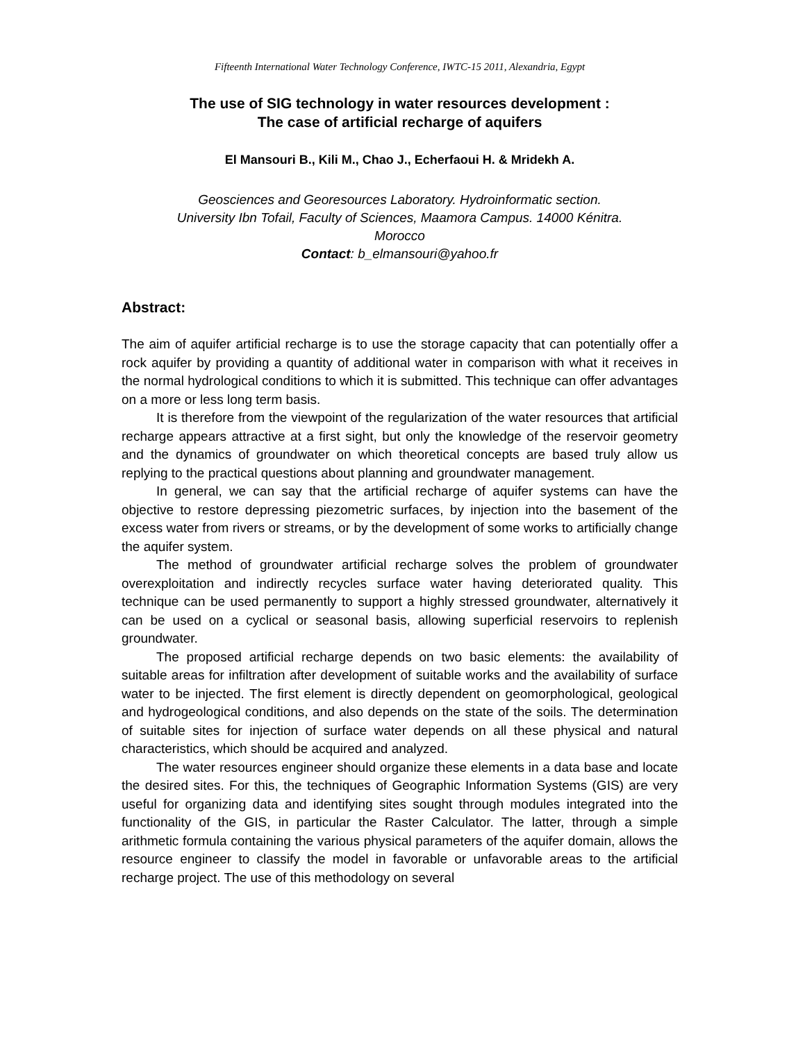Fifteenth International Water Technology Conference, IWTC-15 2011, Alexandria, Egypt
The use of SIG technology in water resources development :
The case of artificial recharge of aquifers
El Mansouri B., Kili M., Chao J., Echerfaoui H. & Mridekh A.
Geosciences and Georesources Laboratory. Hydroinformatic section.
University Ibn Tofail, Faculty of Sciences, Maamora Campus. 14000 Kénitra.
Morocco
Contact: b_elmansouri@yahoo.fr
Abstract:
The aim of aquifer artificial recharge is to use the storage capacity that can potentially offer a rock aquifer by providing a quantity of additional water in comparison with what it receives in the normal hydrological conditions to which it is submitted. This technique can offer advantages on a more or less long term basis.
It is therefore from the viewpoint of the regularization of the water resources that artificial recharge appears attractive at a first sight, but only the knowledge of the reservoir geometry and the dynamics of groundwater on which theoretical concepts are based truly allow us replying to the practical questions about planning and groundwater management.
In general, we can say that the artificial recharge of aquifer systems can have the objective to restore depressing piezometric surfaces, by injection into the basement of the excess water from rivers or streams, or by the development of some works to artificially change the aquifer system.
The method of groundwater artificial recharge solves the problem of groundwater overexploitation and indirectly recycles surface water having deteriorated quality. This technique can be used permanently to support a highly stressed groundwater, alternatively it can be used on a cyclical or seasonal basis, allowing superficial reservoirs to replenish groundwater.
The proposed artificial recharge depends on two basic elements: the availability of suitable areas for infiltration after development of suitable works and the availability of surface water to be injected. The first element is directly dependent on geomorphological, geological and hydrogeological conditions, and also depends on the state of the soils. The determination of suitable sites for injection of surface water depends on all these physical and natural characteristics, which should be acquired and analyzed.
The water resources engineer should organize these elements in a data base and locate the desired sites. For this, the techniques of Geographic Information Systems (GIS) are very useful for organizing data and identifying sites sought through modules integrated into the functionality of the GIS, in particular the Raster Calculator. The latter, through a simple arithmetic formula containing the various physical parameters of the aquifer domain, allows the resource engineer to classify the model in favorable or unfavorable areas to the artificial recharge project. The use of this methodology on several